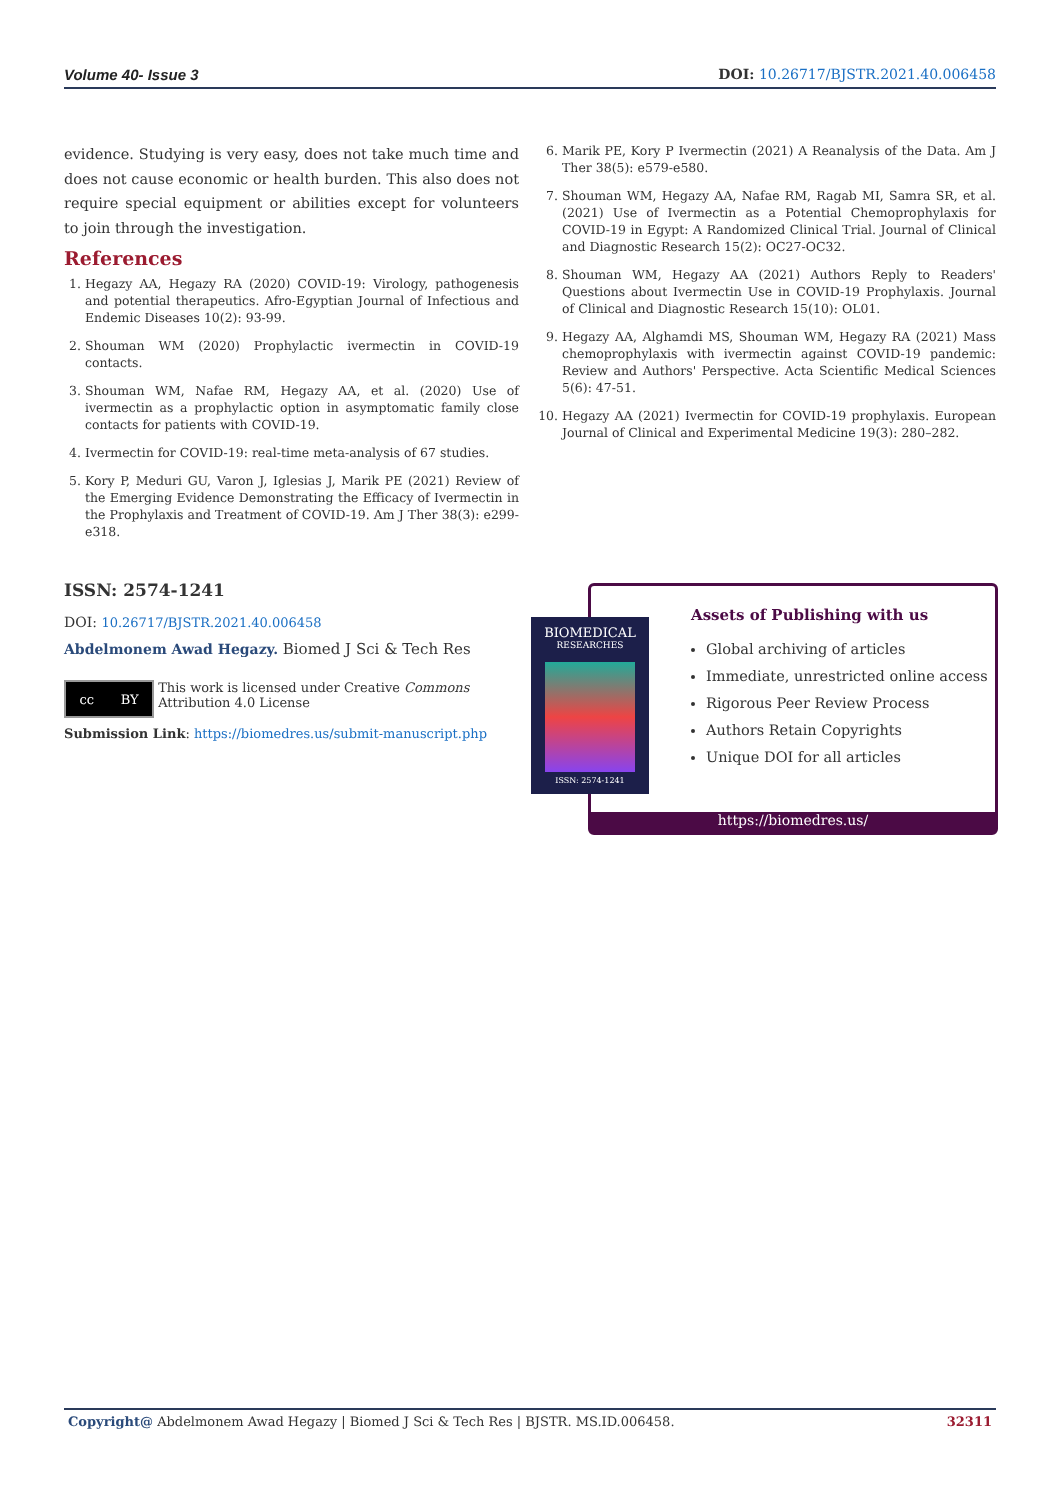Volume 40- Issue 3 DOI: 10.26717/BJSTR.2021.40.006458
evidence. Studying is very easy, does not take much time and does not cause economic or health burden. This also does not require special equipment or abilities except for volunteers to join through the investigation.
References
1. Hegazy AA, Hegazy RA (2020) COVID-19: Virology, pathogenesis and potential therapeutics. Afro-Egyptian Journal of Infectious and Endemic Diseases 10(2): 93-99.
2. Shouman WM (2020) Prophylactic ivermectin in COVID-19 contacts.
3. Shouman WM, Nafae RM, Hegazy AA, et al. (2020) Use of ivermectin as a prophylactic option in asymptomatic family close contacts for patients with COVID-19.
4. Ivermectin for COVID-19: real-time meta-analysis of 67 studies.
5. Kory P, Meduri GU, Varon J, Iglesias J, Marik PE (2021) Review of the Emerging Evidence Demonstrating the Efficacy of Ivermectin in the Prophylaxis and Treatment of COVID-19. Am J Ther 38(3): e299-e318.
6. Marik PE, Kory P Ivermectin (2021) A Reanalysis of the Data. Am J Ther 38(5): e579-e580.
7. Shouman WM, Hegazy AA, Nafae RM, Ragab MI, Samra SR, et al. (2021) Use of Ivermectin as a Potential Chemoprophylaxis for COVID-19 in Egypt: A Randomized Clinical Trial. Journal of Clinical and Diagnostic Research 15(2): OC27-OC32.
8. Shouman WM, Hegazy AA (2021) Authors Reply to Readers' Questions about Ivermectin Use in COVID-19 Prophylaxis. Journal of Clinical and Diagnostic Research 15(10): OL01.
9. Hegazy AA, Alghamdi MS, Shouman WM, Hegazy RA (2021) Mass chemoprophylaxis with ivermectin against COVID-19 pandemic: Review and Authors' Perspective. Acta Scientific Medical Sciences 5(6): 47-51.
10. Hegazy AA (2021) Ivermectin for COVID-19 prophylaxis. European Journal of Clinical and Experimental Medicine 19(3): 280–282.
ISSN: 2574-1241
DOI: 10.26717/BJSTR.2021.40.006458
Abdelmonem Awad Hegazy. Biomed J Sci & Tech Res
cc BY
This work is licensed under Creative Commons Attribution 4.0 License
Submission Link: https://biomedres.us/submit-manuscript.php
Assets of Publishing with us
Global archiving of articles
Immediate, unrestricted online access
Rigorous Peer Review Process
Authors Retain Copyrights
Unique DOI for all articles
https://biomedres.us/
BIOMEDICAL
RESEARCHES
ISSN: 2574-1241
Copyright@ Abdelmonem Awad Hegazy | Biomed J Sci & Tech Res | BJSTR. MS.ID.006458. 32311